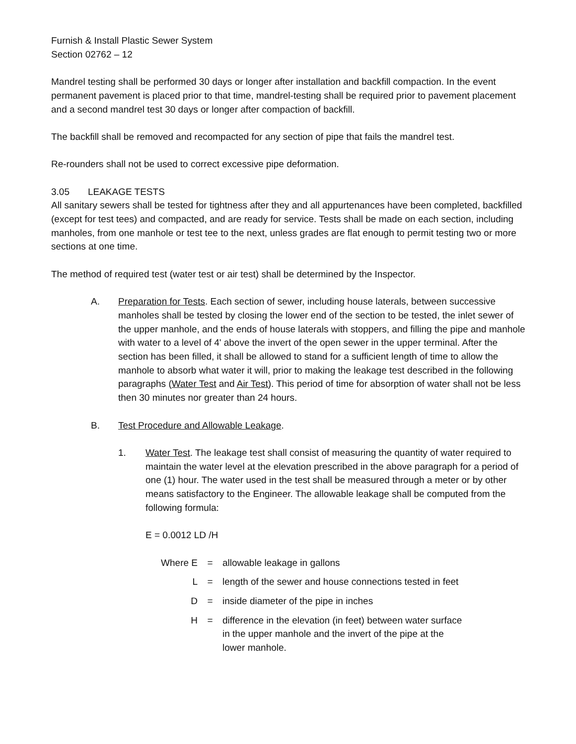Furnish & Install Plastic Sewer System
Section 02762 – 12
Mandrel testing shall be performed 30 days or longer after installation and backfill compaction. In the event permanent pavement is placed prior to that time, mandrel-testing shall be required prior to pavement placement and a second mandrel test 30 days or longer after compaction of backfill.
The backfill shall be removed and recompacted for any section of pipe that fails the mandrel test.
Re-rounders shall not be used to correct excessive pipe deformation.
3.05 LEAKAGE TESTS
All sanitary sewers shall be tested for tightness after they and all appurtenances have been completed, backfilled (except for test tees) and compacted, and are ready for service. Tests shall be made on each section, including manholes, from one manhole or test tee to the next, unless grades are flat enough to permit testing two or more sections at one time.
The method of required test (water test or air test) shall be determined by the Inspector.
A. Preparation for Tests. Each section of sewer, including house laterals, between successive manholes shall be tested by closing the lower end of the section to be tested, the inlet sewer of the upper manhole, and the ends of house laterals with stoppers, and filling the pipe and manhole with water to a level of 4' above the invert of the open sewer in the upper terminal. After the section has been filled, it shall be allowed to stand for a sufficient length of time to allow the manhole to absorb what water it will, prior to making the leakage test described in the following paragraphs (Water Test and Air Test). This period of time for absorption of water shall not be less then 30 minutes nor greater than 24 hours.
B. Test Procedure and Allowable Leakage.
1. Water Test. The leakage test shall consist of measuring the quantity of water required to maintain the water level at the elevation prescribed in the above paragraph for a period of one (1) hour. The water used in the test shall be measured through a meter or by other means satisfactory to the Engineer. The allowable leakage shall be computed from the following formula:
E = 0.0012 LD /H
| Where E | = | allowable leakage in gallons |
| L | = | length of the sewer and house connections tested in feet |
| D | = | inside diameter of the pipe in inches |
| H | = | difference in the elevation (in feet) between water surface in the upper manhole and the invert of the pipe at the lower manhole. |